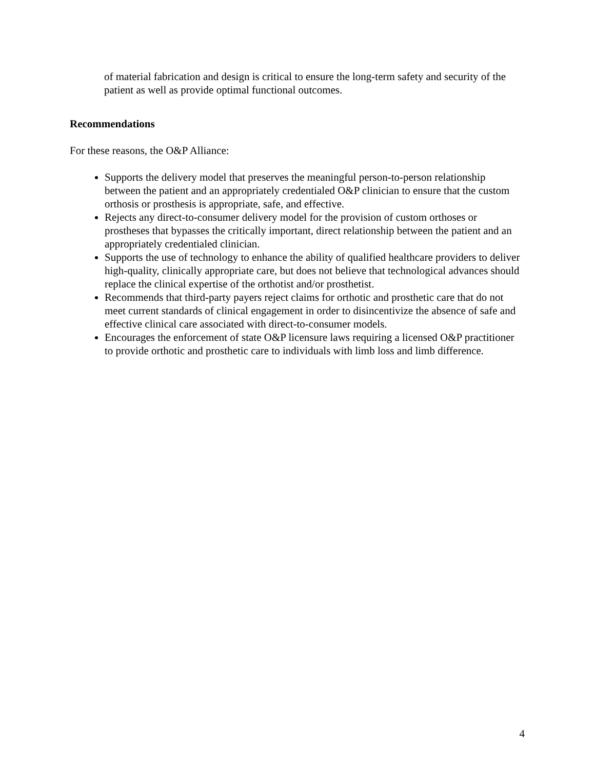of material fabrication and design is critical to ensure the long-term safety and security of the patient as well as provide optimal functional outcomes.
Recommendations
For these reasons, the O&P Alliance:
Supports the delivery model that preserves the meaningful person-to-person relationship between the patient and an appropriately credentialed O&P clinician to ensure that the custom orthosis or prosthesis is appropriate, safe, and effective.
Rejects any direct-to-consumer delivery model for the provision of custom orthoses or prostheses that bypasses the critically important, direct relationship between the patient and an appropriately credentialed clinician.
Supports the use of technology to enhance the ability of qualified healthcare providers to deliver high-quality, clinically appropriate care, but does not believe that technological advances should replace the clinical expertise of the orthotist and/or prosthetist.
Recommends that third-party payers reject claims for orthotic and prosthetic care that do not meet current standards of clinical engagement in order to disincentivize the absence of safe and effective clinical care associated with direct-to-consumer models.
Encourages the enforcement of state O&P licensure laws requiring a licensed O&P practitioner to provide orthotic and prosthetic care to individuals with limb loss and limb difference.
4